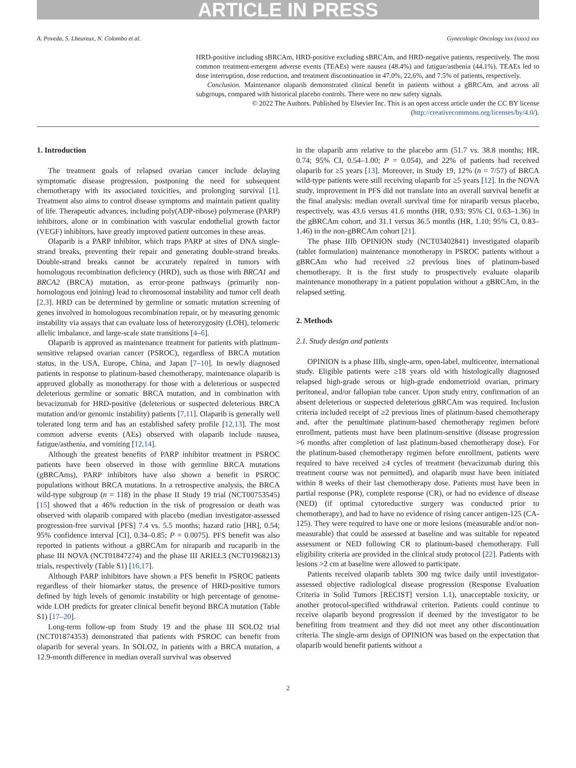ARTICLE IN PRESS
A. Poveda, S. Lheureux, N. Colombo et al. Gynecologic Oncology xxx (xxxx) xxx
HRD-positive including sBRCAm, HRD-positive excluding sBRCAm, and HRD-negative patients, respectively. The most common treatment-emergent adverse events (TEAEs) were nausea (48.4%) and fatigue/asthenia (44.1%). TEAEs led to dose interruption, dose reduction, and treatment discontinuation in 47.0%, 22.6%, and 7.5% of patients, respectively.
Conclusion. Maintenance olaparib demonstrated clinical benefit in patients without a gBRCAm, and across all subgroups, compared with historical placebo controls. There were no new safety signals.
© 2022 The Authors. Published by Elsevier Inc. This is an open access article under the CC BY license (http://creativecommons.org/licenses/by/4.0/).
1. Introduction
The treatment goals of relapsed ovarian cancer include delaying symptomatic disease progression, postponing the need for subsequent chemotherapy with its associated toxicities, and prolonging survival [1]. Treatment also aims to control disease symptoms and maintain patient quality of life. Therapeutic advances, including poly(ADP-ribose) polymerase (PARP) inhibitors, alone or in combination with vascular endothelial growth factor (VEGF) inhibitors, have greatly improved patient outcomes in these areas.
Olaparib is a PARP inhibitor, which traps PARP at sites of DNA single-strand breaks, preventing their repair and generating double-strand breaks. Double-strand breaks cannot be accurately repaired in tumors with homologous recombination deficiency (HRD), such as those with BRCA1 and BRCA2 (BRCA) mutation, as error-prone pathways (primarily non-homologous end joining) lead to chromosomal instability and tumor cell death [2,3]. HRD can be determined by germline or somatic mutation screening of genes involved in homologous recombination repair, or by measuring genomic instability via assays that can evaluate loss of heterozygosity (LOH), telomeric allelic imbalance, and large-scale state transitions [4–6].
Olaparib is approved as maintenance treatment for patients with platinum-sensitive relapsed ovarian cancer (PSROC), regardless of BRCA mutation status, in the USA, Europe, China, and Japan [7–10]. In newly diagnosed patients in response to platinum-based chemotherapy, maintenance olaparib is approved globally as monotherapy for those with a deleterious or suspected deleterious germline or somatic BRCA mutation, and in combination with bevacizumab for HRD-positive (deleterious or suspected deleterious BRCA mutation and/or genomic instability) patients [7,11]. Olaparib is generally well tolerated long term and has an established safety profile [12,13]. The most common adverse events (AEs) observed with olaparib include nausea, fatigue/asthenia, and vomiting [12,14].
Although the greatest benefits of PARP inhibitor treatment in PSROC patients have been observed in those with germline BRCA mutations (gBRCAms), PARP inhibitors have also shown a benefit in PSROC populations without BRCA mutations. In a retrospective analysis, the BRCA wild-type subgroup (n = 118) in the phase II Study 19 trial (NCT00753545) [15] showed that a 46% reduction in the risk of progression or death was observed with olaparib compared with placebo (median investigator-assessed progression-free survival [PFS] 7.4 vs. 5.5 months; hazard ratio [HR], 0.54; 95% confidence interval [CI], 0.34–0.85; P = 0.0075). PFS benefit was also reported in patients without a gBRCAm for niraparib and rucaparib in the phase III NOVA (NCT01847274) and the phase III ARIEL3 (NCT01968213) trials, respectively (Table S1) [16,17].
Although PARP inhibitors have shown a PFS benefit in PSROC patients regardless of their biomarker status, the presence of HRD-positive tumors defined by high levels of genomic instability or high percentage of genome-wide LOH predicts for greater clinical benefit beyond BRCA mutation (Table S1) [17–20].
Long-term follow-up from Study 19 and the phase III SOLO2 trial (NCT01874353) demonstrated that patients with PSROC can benefit from olaparib for several years. In SOLO2, in patients with a BRCA mutation, a 12.9-month difference in median overall survival was observed
in the olaparib arm relative to the placebo arm (51.7 vs. 38.8 months; HR, 0.74; 95% CI, 0.54–1.00; P = 0.054), and 22% of patients had received olaparib for ≥5 years [13]. Moreover, in Study 19, 12% (n = 7/57) of BRCA wild-type patients were still receiving olaparib for ≥5 years [12]. In the NOVA study, improvement in PFS did not translate into an overall survival benefit at the final analysis: median overall survival time for niraparib versus placebo, respectively, was 43.6 versus 41.6 months (HR, 0.93; 95% CI, 0.63–1.36) in the gBRCAm cohort, and 31.1 versus 36.5 months (HR, 1.10; 95% CI, 0.83–1.46) in the non-gBRCAm cohort [21].
The phase IIIb OPINION study (NCT03402841) investigated olaparib (tablet formulation) maintenance monotherapy in PSROC patients without a gBRCAm who had received ≥2 previous lines of platinum-based chemotherapy. It is the first study to prospectively evaluate olaparib maintenance monotherapy in a patient population without a gBRCAm, in the relapsed setting.
2. Methods
2.1. Study design and patients
OPINION is a phase IIIb, single-arm, open-label, multicenter, international study. Eligible patients were ≥18 years old with histologically diagnosed relapsed high-grade serous or high-grade endometrioid ovarian, primary peritoneal, and/or fallopian tube cancer. Upon study entry, confirmation of an absent deleterious or suspected deleterious gBRCAm was required. Inclusion criteria included receipt of ≥2 previous lines of platinum-based chemotherapy and, after the penultimate platinum-based chemotherapy regimen before enrollment, patients must have been platinum-sensitive (disease progression >6 months after completion of last platinum-based chemotherapy dose). For the platinum-based chemotherapy regimen before enrollment, patients were required to have received ≥4 cycles of treatment (bevacizumab during this treatment course was not permitted), and olaparib must have been initiated within 8 weeks of their last chemotherapy dose. Patients must have been in partial response (PR), complete response (CR), or had no evidence of disease (NED) (if optimal cytoreductive surgery was conducted prior to chemotherapy), and had to have no evidence of rising cancer antigen-125 (CA-125). They were required to have one or more lesions (measurable and/or non-measurable) that could be assessed at baseline and was suitable for repeated assessment or NED following CR to platinum-based chemotherapy. Full eligibility criteria are provided in the clinical study protocol [22]. Patients with lesions >2 cm at baseline were allowed to participate.
Patients received olaparib tablets 300 mg twice daily until investigator-assessed objective radiological disease progression (Response Evaluation Criteria in Solid Tumors [RECIST] version 1.1), unacceptable toxicity, or another protocol-specified withdrawal criterion. Patients could continue to receive olaparib beyond progression if deemed by the investigator to be benefiting from treatment and they did not meet any other discontinuation criteria. The single-arm design of OPINION was based on the expectation that olaparib would benefit patients without a
2